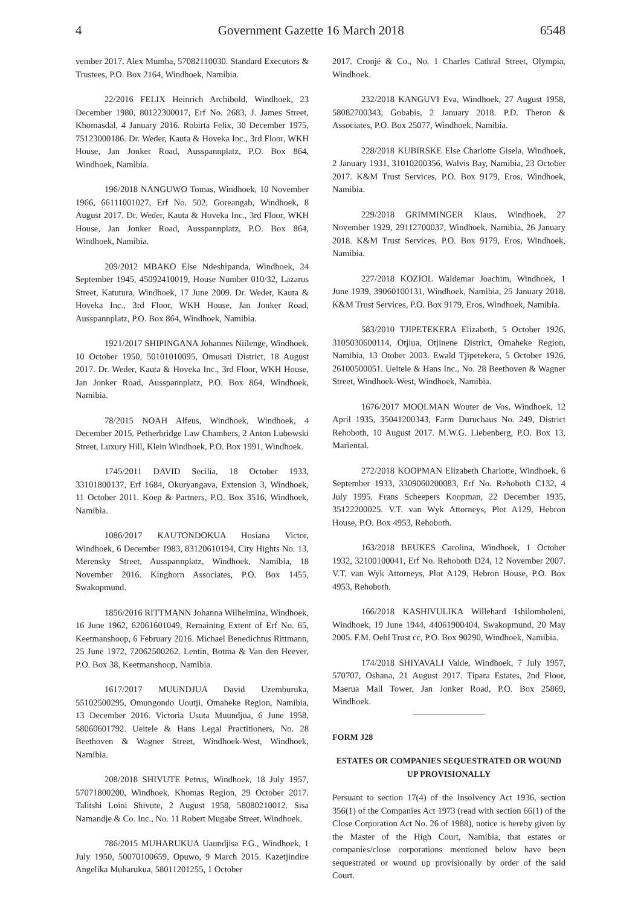4 Government Gazette 16 March 2018 6548
vember 2017. Alex Mumba, 57082110030. Standard Executors & Trustees, P.O. Box 2164, Windhoek, Namibia.
22/2016 FELIX Heinrich Archibold, Windhoek, 23 December 1980, 80122300017, Erf No. 2683, J. James Street, Khomasdal, 4 January 2016. Robirta Felix, 30 December 1975, 75123000186. Dr. Weder, Kauta & Hoveka Inc., 3rd Floor, WKH House, Jan Jonker Road, Ausspannplatz, P.O. Box 864, Windhoek, Namibia.
196/2018 NANGUWO Tomas, Windhoek, 10 November 1966, 66111001027, Erf No. 502, Goreangab, Windhoek, 8 August 2017. Dr. Weder, Kauta & Hoveka Inc., 3rd Floor, WKH House, Jan Jonker Road, Ausspannplatz, P.O. Box 864, Windhoek, Namibia.
209/2012 MBAKO Else Ndeshipanda, Windhoek, 24 September 1945, 45092410019, House Number 010/32, Lazarus Street, Katutura, Windhoek, 17 June 2009. Dr. Weder, Kauta & Hoveka Inc., 3rd Floor, WKH House, Jan Jonker Road, Ausspannplatz, P.O. Box 864, Windhoek, Namibia.
1921/2017 SHIPINGANA Johannes Niilenge, Windhoek, 10 October 1950, 50101010095, Omusati District, 18 August 2017. Dr. Weder, Kauta & Hoveka Inc., 3rd Floor, WKH House, Jan Jonker Road, Ausspannplatz, P.O. Box 864, Windhoek, Namibia.
78/2015 NOAH Alfeus, Windhoek, Windhoek, 4 December 2015. Petherbridge Law Chambers, 2 Anton Lubowski Street, Luxury Hill, Klein Windhoek, P.O. Box 1991, Windhoek.
1745/2011 DAVID Secilia, 18 October 1933, 33101800137, Erf 1684, Okuryangava, Extension 3, Windhoek, 11 October 2011. Koep & Partners, P.O. Box 3516, Windhoek, Namibia.
1086/2017 KAUTONDOKUA Hosiana Victor, Windhoek, 6 December 1983, 83120610194, City Hights No. 13, Merensky Street, Ausspannplatz, Windhoek, Namibia, 18 November 2016. Kinghorn Associates, P.O. Box 1455, Swakopmund.
1856/2016 RITTMANN Johanna Wilhelmina, Windhoek, 16 June 1962, 62061601049, Remaining Extent of Erf No. 65, Keetmanshoop, 6 February 2016. Michael Benedichtus Rittmann, 25 June 1972, 72062500262. Lentin, Botma & Van den Heever, P.O. Box 38, Keetmanshoop, Namibia.
1617/2017 MUUNDJUA David Uzemburuka, 55102500295, Omungondo Uoutji, Omaheke Region, Namibia, 13 December 2016. Victoria Usuta Muundjua, 6 June 1958, 58060601792. Ueitele & Hans Legal Practitioners, No. 28 Beethoven & Wagner Street, Windhoek-West, Windhoek, Namibia.
208/2018 SHIVUTE Petrus, Windhoek, 18 July 1957, 57071800200, Windhoek, Khomas Region, 29 October 2017. Talitshi Loini Shivute, 2 August 1958, 58080210012. Sisa Namandje & Co. Inc., No. 11 Robert Mugabe Street, Windhoek.
786/2015 MUHARUKUA Uaundjisa F.G., Windhoek, 1 July 1950, 50070100659, Opuwo, 9 March 2015. Kazetjindire Angelika Muharukua, 58011201255, 1 October
2017. Cronjé & Co., No. 1 Charles Cathral Street, Olympia, Windhoek.
232/2018 KANGUVI Eva, Windhoek, 27 August 1958, 58082700343, Gobabis, 2 January 2018. P.D. Theron & Associates, P.O. Box 25077, Windhoek, Namibia.
228/2018 KUBIRSKE Else Charlotte Gisela, Windhoek, 2 January 1931, 31010200356, Walvis Bay, Namibia, 23 October 2017. K&M Trust Services, P.O. Box 9179, Eros, Windhoek, Namibia.
229/2018 GRIMMINGER Klaus, Windhoek, 27 November 1929, 29112700037, Windhoek, Namibia, 26 January 2018. K&M Trust Services, P.O. Box 9179, Eros, Windhoek, Namibia.
227/2018 KOZIOL Waldemar Joachim, Windhoek, 1 June 1939, 39060100131, Windhoek, Namibia, 25 January 2018. K&M Trust Services, P.O. Box 9179, Eros, Windhoek, Namibia.
583/2010 TJIPETEKERA Elizabeth, 5 October 1926, 3105030600114, Otjiua, Otjinene District, Omaheke Region, Namibia, 13 Otober 2003. Ewald Tjipetekera, 5 October 1926, 26100500051. Ueitele & Hans Inc., No. 28 Beethoven & Wagner Street, Windhoek-West, Windhoek, Namibia.
1676/2017 MOOLMAN Wouter de Vos, Windhoek, 12 April 1935, 35041200343, Farm Duruchaus No. 249, District Rehoboth, 10 August 2017. M.W.G. Liebenberg, P.O. Box 13, Mariental.
272/2018 KOOPMAN Elizabeth Charlotte, Windhoek, 6 September 1933, 3309060200083, Erf No. Rehoboth C132, 4 July 1995. Frans Scheepers Koopman, 22 December 1935, 35122200025. V.T. van Wyk Attorneys, Plot A129, Hebron House, P.O. Box 4953, Rehoboth.
163/2018 BEUKES Carolina, Windhoek, 1 October 1932, 32100100041, Erf No. Rehoboth D24, 12 November 2007. V.T. van Wyk Attorneys, Plot A129, Hebron House, P.O. Box 4953, Rehoboth.
166/2018 KASHIVULIKA Willehard Ishilomboleni, Windhoek, 19 June 1944, 44061900404, Swakopmund, 20 May 2005. F.M. Oehl Trust cc, P.O. Box 90290, Windhoek, Namibia.
174/2018 SHIYAVALI Valde, Windhoek, 7 July 1957, 570707, Oshana, 21 August 2017. Tipara Estates, 2nd Floor, Maerua Mall Tower, Jan Jonker Road, P.O. Box 25869, Windhoek.
FORM J28
ESTATES OR COMPANIES SEQUESTRATED OR WOUND UP PROVISIONALLY
Persuant to section 17(4) of the Insolvency Act 1936, section 356(1) of the Companies Act 1973 (read with section 66(1) of the Close Corporation Act No. 26 of 1988), notice is hereby given by the Master of the High Court, Namibia, that estates or companies/close corporations mentioned below have been sequestrated or wound up provisionally by order of the said Court.